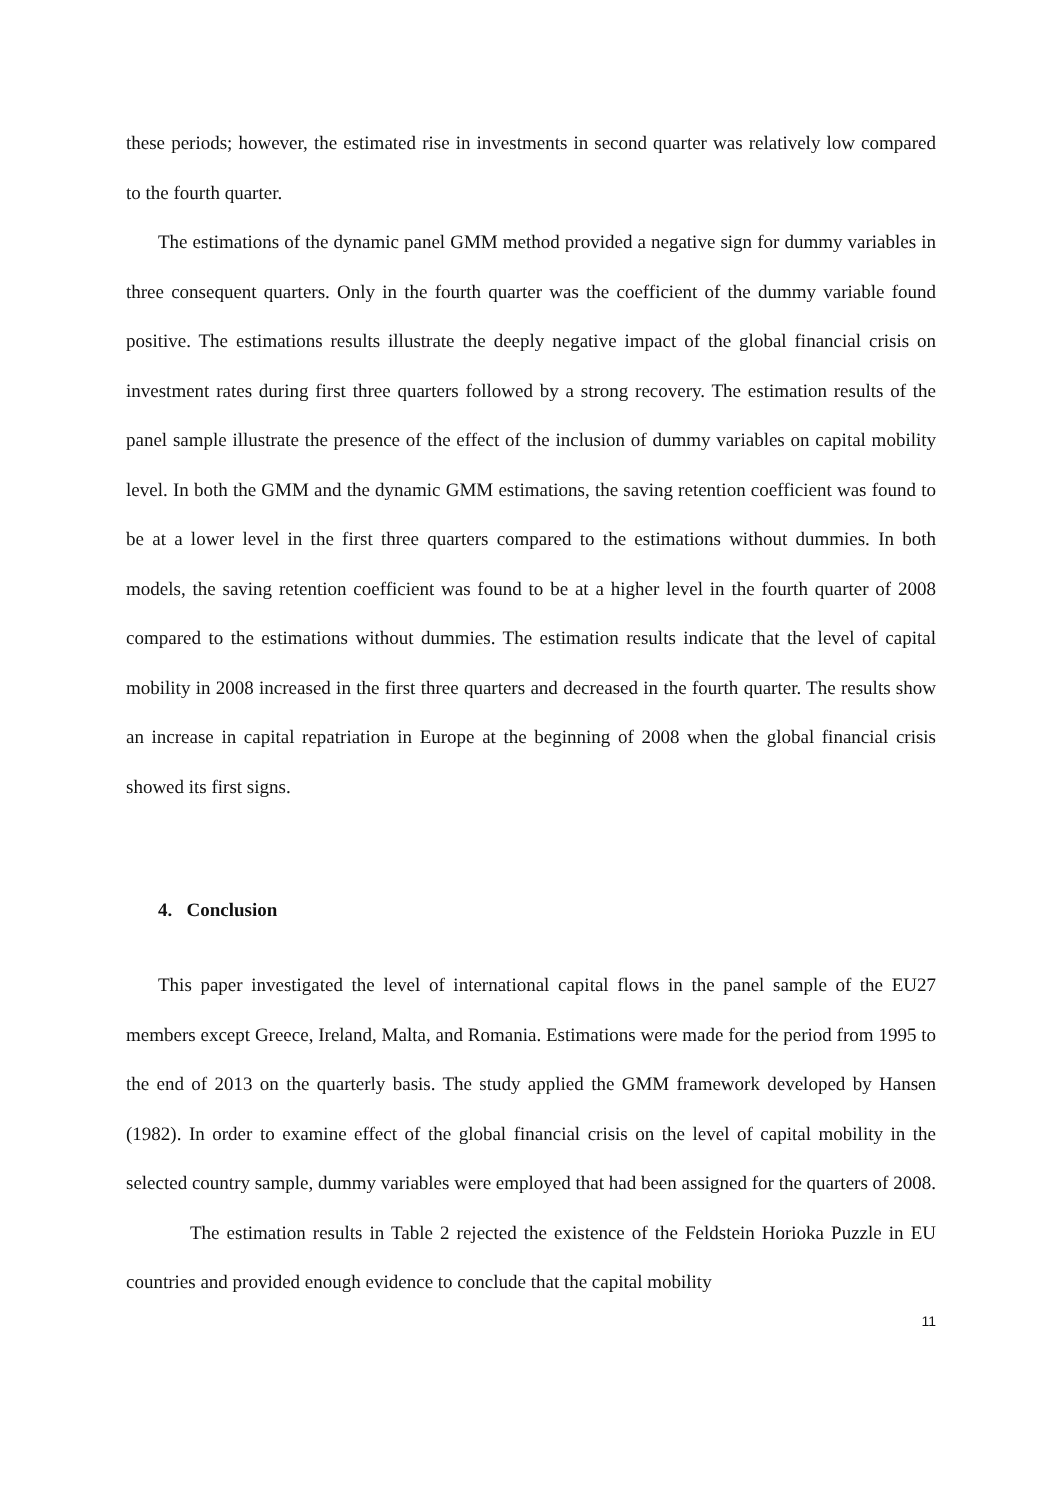these periods; however, the estimated rise in investments in second quarter was relatively low compared to the fourth quarter.
The estimations of the dynamic panel GMM method provided a negative sign for dummy variables in three consequent quarters. Only in the fourth quarter was the coefficient of the dummy variable found positive. The estimations results illustrate the deeply negative impact of the global financial crisis on investment rates during first three quarters followed by a strong recovery. The estimation results of the panel sample illustrate the presence of the effect of the inclusion of dummy variables on capital mobility level. In both the GMM and the dynamic GMM estimations, the saving retention coefficient was found to be at a lower level in the first three quarters compared to the estimations without dummies. In both models, the saving retention coefficient was found to be at a higher level in the fourth quarter of 2008 compared to the estimations without dummies. The estimation results indicate that the level of capital mobility in 2008 increased in the first three quarters and decreased in the fourth quarter. The results show an increase in capital repatriation in Europe at the beginning of 2008 when the global financial crisis showed its first signs.
4. Conclusion
This paper investigated the level of international capital flows in the panel sample of the EU27 members except Greece, Ireland, Malta, and Romania. Estimations were made for the period from 1995 to the end of 2013 on the quarterly basis. The study applied the GMM framework developed by Hansen (1982). In order to examine effect of the global financial crisis on the level of capital mobility in the selected country sample, dummy variables were employed that had been assigned for the quarters of 2008.
The estimation results in Table 2 rejected the existence of the Feldstein Horioka Puzzle in EU countries and provided enough evidence to conclude that the capital mobility
11